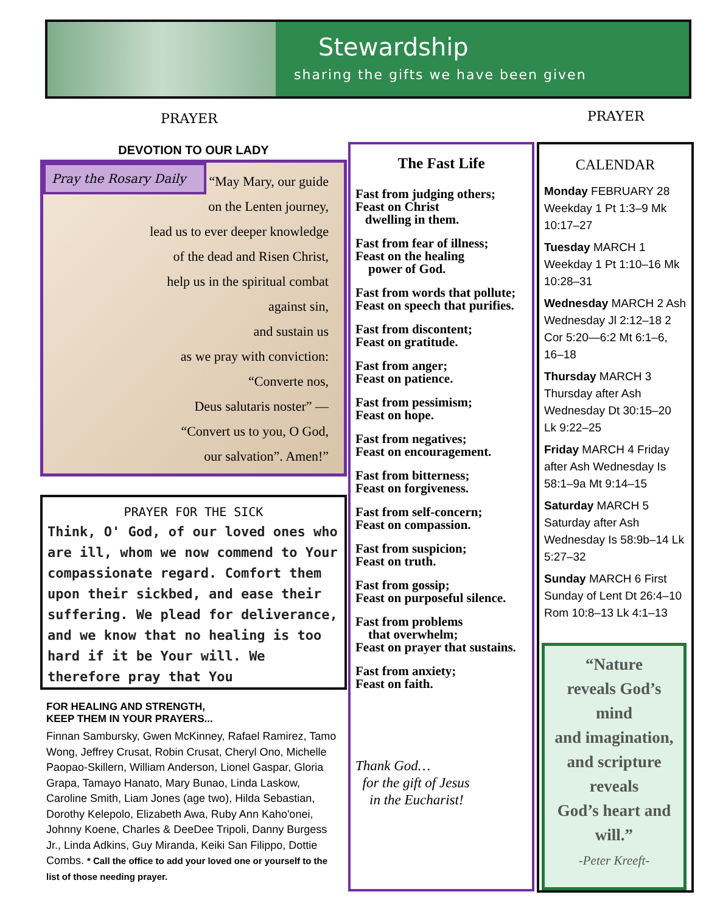Stewardship
sharing the gifts we have been given
PRAYER PRAYER
DEVOTION TO OUR LADY
Pray the Rosary Daily
“May Mary, our guide
on the Lenten journey,
lead us to ever deeper knowledge
of the dead and Risen Christ,
help us in the spiritual combat
against sin,
and sustain us
as we pray with conviction:
“Converte nos,
Deus salutaris noster” —
“Convert us to you, O God,
our salvation”. Amen!”
PRAYER FOR THE SICK
Think, O' God, of our loved ones who are ill, whom we now commend to Your compassionate regard. Comfort them upon their sickbed, and ease their suffering. We plead for deliverance, and we know that no healing is too hard if it be Your will. We therefore pray that You
FOR HEALING AND STRENGTH,
KEEP THEM IN YOUR PRAYERS...
Finnan Sambursky, Gwen McKinney, Rafael Ramirez, Tamo Wong, Jeffrey Crusat, Robin Crusat, Cheryl Ono, Michelle Paopao-Skillern, William Anderson, Lionel Gaspar, Gloria Grapa, Tamayo Hanato, Mary Bunao, Linda Laskow, Caroline Smith, Liam Jones (age two), Hilda Sebastian, Dorothy Kelepolo, Elizabeth Awa, Ruby Ann Kaho'onei, Johnny Koene, Charles & DeeDee Tripoli, Danny Burgess Jr., Linda Adkins, Guy Miranda, Keiki San Filippo, Dottie Combs. * Call the office to add your loved one or yourself to the list of those needing prayer.
The Fast Life
Fast from judging others;
Feast on Christ
dwelling in them.
Fast from fear of illness;
Feast on the healing
power of God.
Fast from words that pollute;
Feast on speech that purifies.
Fast from discontent;
Feast on gratitude.
Fast from anger;
Feast on patience.
Fast from pessimism;
Feast on hope.
Fast from negatives;
Feast on encouragement.
Fast from bitterness;
Feast on forgiveness.
Fast from self-concern;
Feast on compassion.
Fast from suspicion;
Feast on truth.
Fast from gossip;
Feast on purposeful silence.
Fast from problems
that overwhelm;
Feast on prayer that sustains.
Fast from anxiety;
Feast on faith.
Thank God…
for the gift of Jesus
in the Eucharist!
CALENDAR
Monday FEBRUARY 28 Weekday 1 Pt 1:3–9 Mk 10:17–27
Tuesday MARCH 1 Weekday 1 Pt 1:10–16 Mk 10:28–31
Wednesday MARCH 2 Ash Wednesday Jl 2:12–18 2 Cor 5:20—6:2 Mt 6:1–6, 16–18
Thursday MARCH 3 Thursday after Ash Wednesday Dt 30:15–20 Lk 9:22–25
Friday MARCH 4 Friday after Ash Wednesday Is 58:1–9a Mt 9:14–15
Saturday MARCH 5 Saturday after Ash Wednesday Is 58:9b–14 Lk 5:27–32
Sunday MARCH 6 First Sunday of Lent Dt 26:4–10 Rom 10:8–13 Lk 4:1–13
“Nature
reveals God’s
mind
and imagination,
and scripture
reveals
God’s heart and
will.”
-Peter Kreeft-